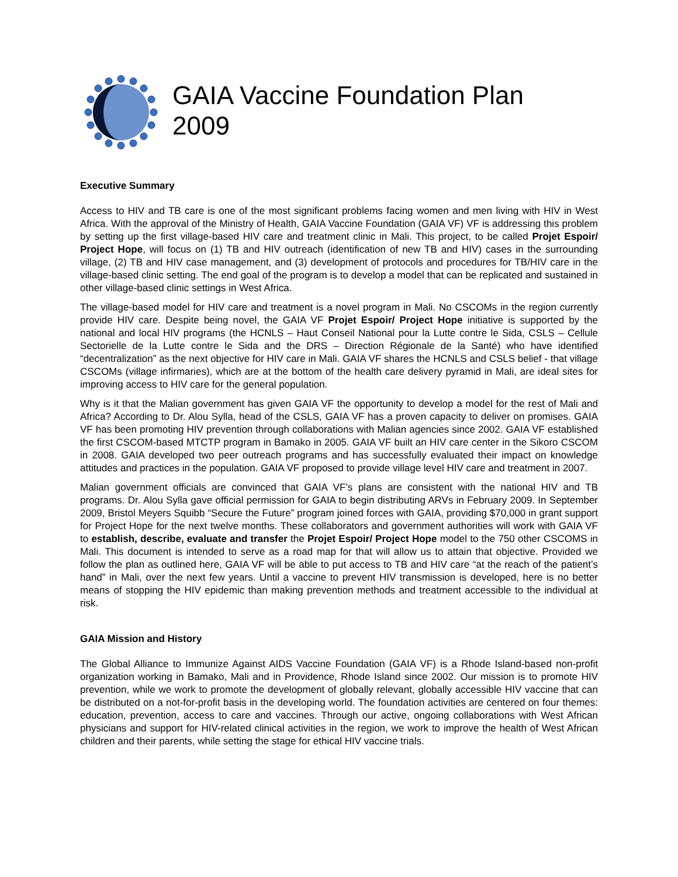GAIA Vaccine Foundation Plan
2009
Executive Summary
Access to HIV and TB care is one of the most significant problems facing women and men living with HIV in West Africa. With the approval of the Ministry of Health, GAIA Vaccine Foundation (GAIA VF) VF is addressing this problem by setting up the first village-based HIV care and treatment clinic in Mali. This project, to be called Projet Espoir/ Project Hope, will focus on (1) TB and HIV outreach (identification of new TB and HIV) cases in the surrounding village, (2) TB and HIV case management, and (3) development of protocols and procedures for TB/HIV care in the village-based clinic setting. The end goal of the program is to develop a model that can be replicated and sustained in other village-based clinic settings in West Africa.
The village-based model for HIV care and treatment is a novel program in Mali. No CSCOMs in the region currently provide HIV care. Despite being novel, the GAIA VF Projet Espoir/ Project Hope initiative is supported by the national and local HIV programs (the HCNLS – Haut Conseil National pour la Lutte contre le Sida, CSLS – Cellule Sectorielle de la Lutte contre le Sida and the DRS – Direction Régionale de la Santé) who have identified “decentralization” as the next objective for HIV care in Mali. GAIA VF shares the HCNLS and CSLS belief - that village CSCOMs (village infirmaries), which are at the bottom of the health care delivery pyramid in Mali, are ideal sites for improving access to HIV care for the general population.
Why is it that the Malian government has given GAIA VF the opportunity to develop a model for the rest of Mali and Africa? According to Dr. Alou Sylla, head of the CSLS, GAIA VF has a proven capacity to deliver on promises. GAIA VF has been promoting HIV prevention through collaborations with Malian agencies since 2002. GAIA VF established the first CSCOM-based MTCTP program in Bamako in 2005. GAIA VF built an HIV care center in the Sikoro CSCOM in 2008. GAIA developed two peer outreach programs and has successfully evaluated their impact on knowledge attitudes and practices in the population. GAIA VF proposed to provide village level HIV care and treatment in 2007.
Malian government officials are convinced that GAIA VF’s plans are consistent with the national HIV and TB programs. Dr. Alou Sylla gave official permission for GAIA to begin distributing ARVs in February 2009. In September 2009, Bristol Meyers Squibb “Secure the Future” program joined forces with GAIA, providing $70,000 in grant support for Project Hope for the next twelve months. These collaborators and government authorities will work with GAIA VF to establish, describe, evaluate and transfer the Projet Espoir/ Project Hope model to the 750 other CSCOMS in Mali. This document is intended to serve as a road map for that will allow us to attain that objective. Provided we follow the plan as outlined here, GAIA VF will be able to put access to TB and HIV care “at the reach of the patient’s hand” in Mali, over the next few years. Until a vaccine to prevent HIV transmission is developed, here is no better means of stopping the HIV epidemic than making prevention methods and treatment accessible to the individual at risk.
GAIA Mission and History
The Global Alliance to Immunize Against AIDS Vaccine Foundation (GAIA VF) is a Rhode Island-based non-profit organization working in Bamako, Mali and in Providence, Rhode Island since 2002. Our mission is to promote HIV prevention, while we work to promote the development of globally relevant, globally accessible HIV vaccine that can be distributed on a not-for-profit basis in the developing world. The foundation activities are centered on four themes: education, prevention, access to care and vaccines. Through our active, ongoing collaborations with West African physicians and support for HIV-related clinical activities in the region, we work to improve the health of West African children and their parents, while setting the stage for ethical HIV vaccine trials.